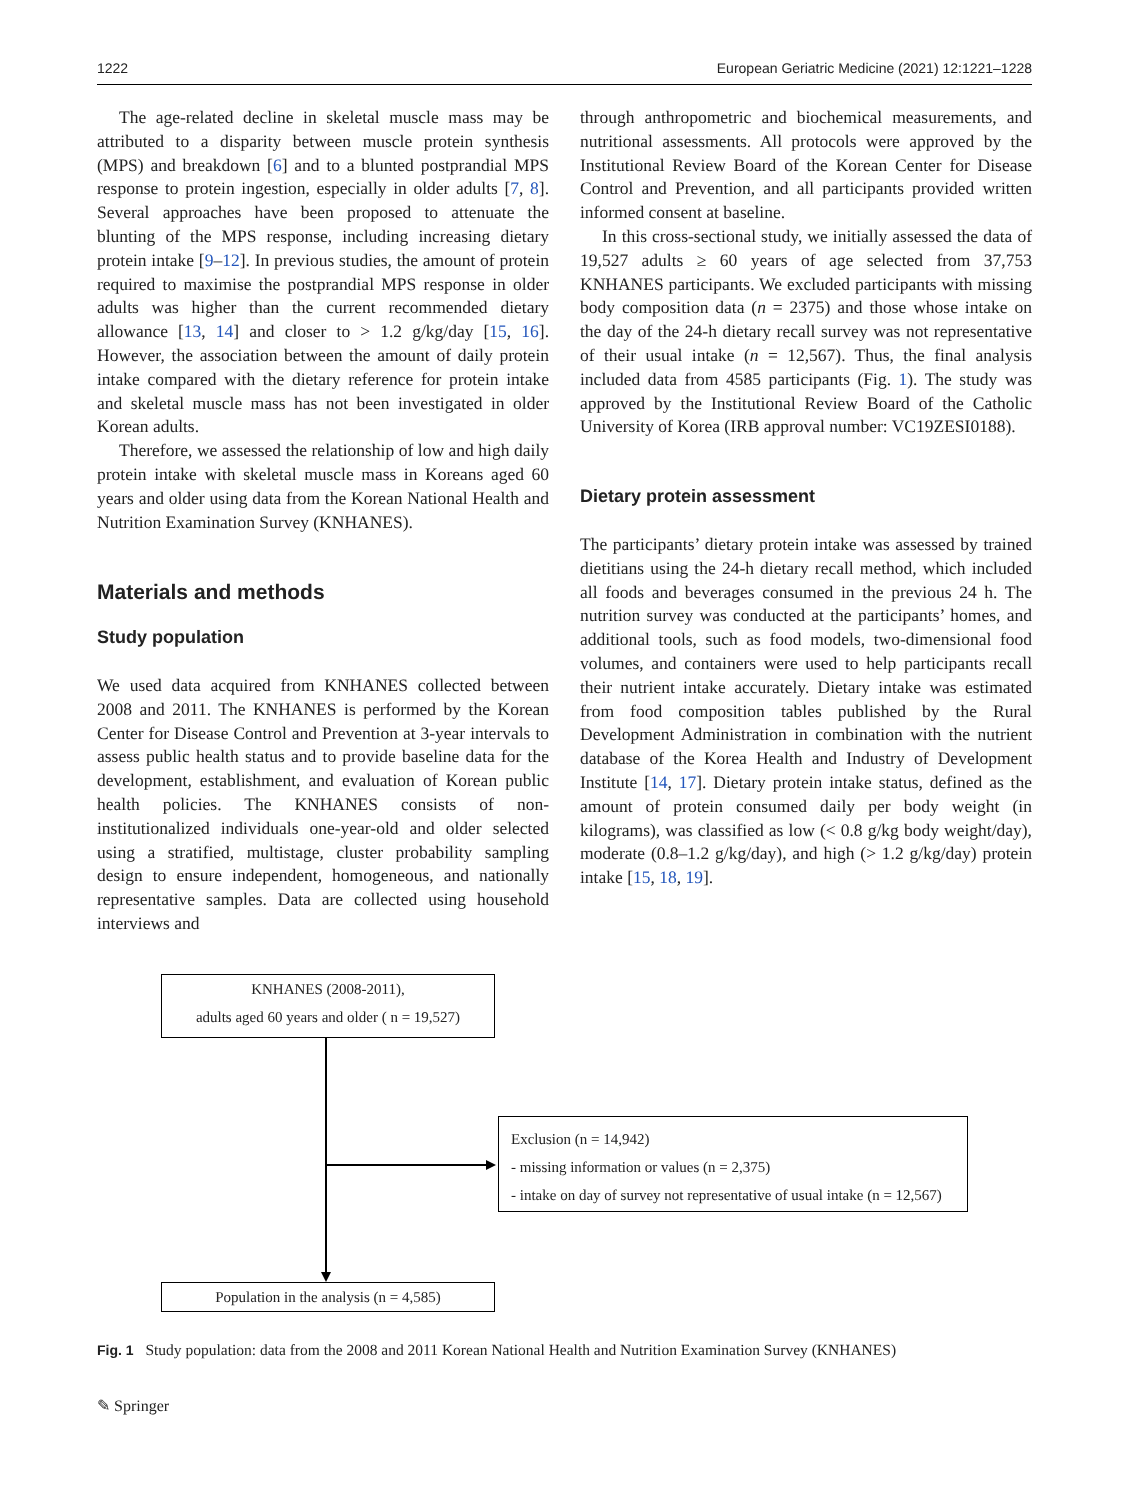1222 European Geriatric Medicine (2021) 12:1221–1228
The age-related decline in skeletal muscle mass may be attributed to a disparity between muscle protein synthesis (MPS) and breakdown [6] and to a blunted postprandial MPS response to protein ingestion, especially in older adults [7, 8]. Several approaches have been proposed to attenuate the blunting of the MPS response, including increasing dietary protein intake [9–12]. In previous studies, the amount of protein required to maximise the postprandial MPS response in older adults was higher than the current recommended dietary allowance [13, 14] and closer to > 1.2 g/kg/day [15, 16]. However, the association between the amount of daily protein intake compared with the dietary reference for protein intake and skeletal muscle mass has not been investigated in older Korean adults.
Therefore, we assessed the relationship of low and high daily protein intake with skeletal muscle mass in Koreans aged 60 years and older using data from the Korean National Health and Nutrition Examination Survey (KNHANES).
Materials and methods
Study population
We used data acquired from KNHANES collected between 2008 and 2011. The KNHANES is performed by the Korean Center for Disease Control and Prevention at 3-year intervals to assess public health status and to provide baseline data for the development, establishment, and evaluation of Korean public health policies. The KNHANES consists of non-institutionalized individuals one-year-old and older selected using a stratified, multistage, cluster probability sampling design to ensure independent, homogeneous, and nationally representative samples. Data are collected using household interviews and
through anthropometric and biochemical measurements, and nutritional assessments. All protocols were approved by the Institutional Review Board of the Korean Center for Disease Control and Prevention, and all participants provided written informed consent at baseline.
In this cross-sectional study, we initially assessed the data of 19,527 adults ≥ 60 years of age selected from 37,753 KNHANES participants. We excluded participants with missing body composition data (n = 2375) and those whose intake on the day of the 24-h dietary recall survey was not representative of their usual intake (n = 12,567). Thus, the final analysis included data from 4585 participants (Fig. 1). The study was approved by the Institutional Review Board of the Catholic University of Korea (IRB approval number: VC19ZESI0188).
Dietary protein assessment
The participants’ dietary protein intake was assessed by trained dietitians using the 24-h dietary recall method, which included all foods and beverages consumed in the previous 24 h. The nutrition survey was conducted at the participants’ homes, and additional tools, such as food models, two-dimensional food volumes, and containers were used to help participants recall their nutrient intake accurately. Dietary intake was estimated from food composition tables published by the Rural Development Administration in combination with the nutrient database of the Korea Health and Industry of Development Institute [14, 17]. Dietary protein intake status, defined as the amount of protein consumed daily per body weight (in kilograms), was classified as low (< 0.8 g/kg body weight/day), moderate (0.8–1.2 g/kg/day), and high (> 1.2 g/kg/day) protein intake [15, 18, 19].
KNHANES (2008-2011),
adults aged 60 years and older ( n = 19,527)
Exclusion (n = 14,942)
- missing information or values (n = 2,375)
- intake on day of survey not representative of usual intake (n = 12,567)
Population in the analysis (n = 4,585)
Fig. 1 Study population: data from the 2008 and 2011 Korean National Health and Nutrition Examination Survey (KNHANES)
✎ Springer